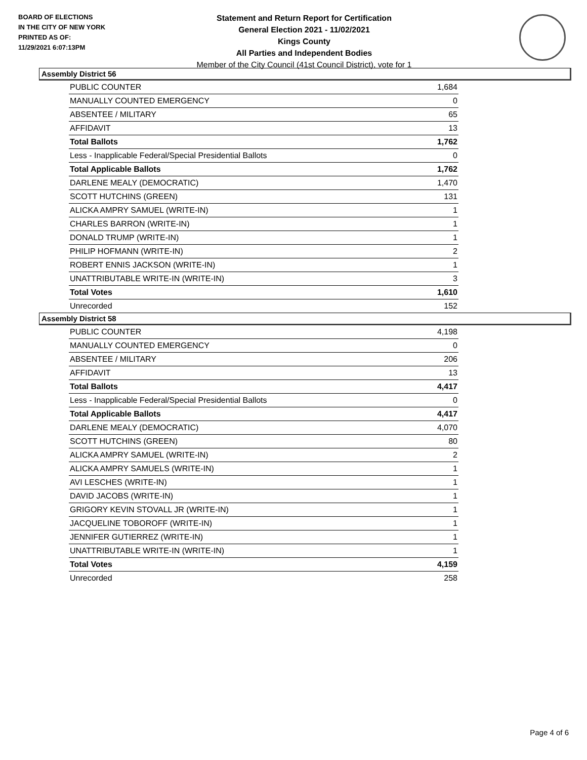BOARD OF ELECTIONS
IN THE CITY OF NEW YORK
PRINTED AS OF:
11/29/2021 6:07:13PM
Statement and Return Report for Certification
General Election 2021 - 11/02/2021
Kings County
All Parties and Independent Bodies
Member of the City Council (41st Council District), vote for 1
Assembly District 56
| PUBLIC COUNTER | 1,684 |
| MANUALLY COUNTED EMERGENCY | 0 |
| ABSENTEE / MILITARY | 65 |
| AFFIDAVIT | 13 |
| Total Ballots | 1,762 |
| Less - Inapplicable Federal/Special Presidential Ballots | 0 |
| Total Applicable Ballots | 1,762 |
| DARLENE MEALY (DEMOCRATIC) | 1,470 |
| SCOTT HUTCHINS (GREEN) | 131 |
| ALICKA AMPRY SAMUEL (WRITE-IN) | 1 |
| CHARLES BARRON (WRITE-IN) | 1 |
| DONALD TRUMP (WRITE-IN) | 1 |
| PHILIP HOFMANN (WRITE-IN) | 2 |
| ROBERT ENNIS JACKSON (WRITE-IN) | 1 |
| UNATTRIBUTABLE WRITE-IN (WRITE-IN) | 3 |
| Total Votes | 1,610 |
| Unrecorded | 152 |
Assembly District 58
| PUBLIC COUNTER | 4,198 |
| MANUALLY COUNTED EMERGENCY | 0 |
| ABSENTEE / MILITARY | 206 |
| AFFIDAVIT | 13 |
| Total Ballots | 4,417 |
| Less - Inapplicable Federal/Special Presidential Ballots | 0 |
| Total Applicable Ballots | 4,417 |
| DARLENE MEALY (DEMOCRATIC) | 4,070 |
| SCOTT HUTCHINS (GREEN) | 80 |
| ALICKA AMPRY SAMUEL (WRITE-IN) | 2 |
| ALICKA AMPRY SAMUELS (WRITE-IN) | 1 |
| AVI LESCHES (WRITE-IN) | 1 |
| DAVID JACOBS (WRITE-IN) | 1 |
| GRIGORY KEVIN STOVALL JR (WRITE-IN) | 1 |
| JACQUELINE TOBOROFF (WRITE-IN) | 1 |
| JENNIFER GUTIERREZ (WRITE-IN) | 1 |
| UNATTRIBUTABLE WRITE-IN (WRITE-IN) | 1 |
| Total Votes | 4,159 |
| Unrecorded | 258 |
Page 4 of 6